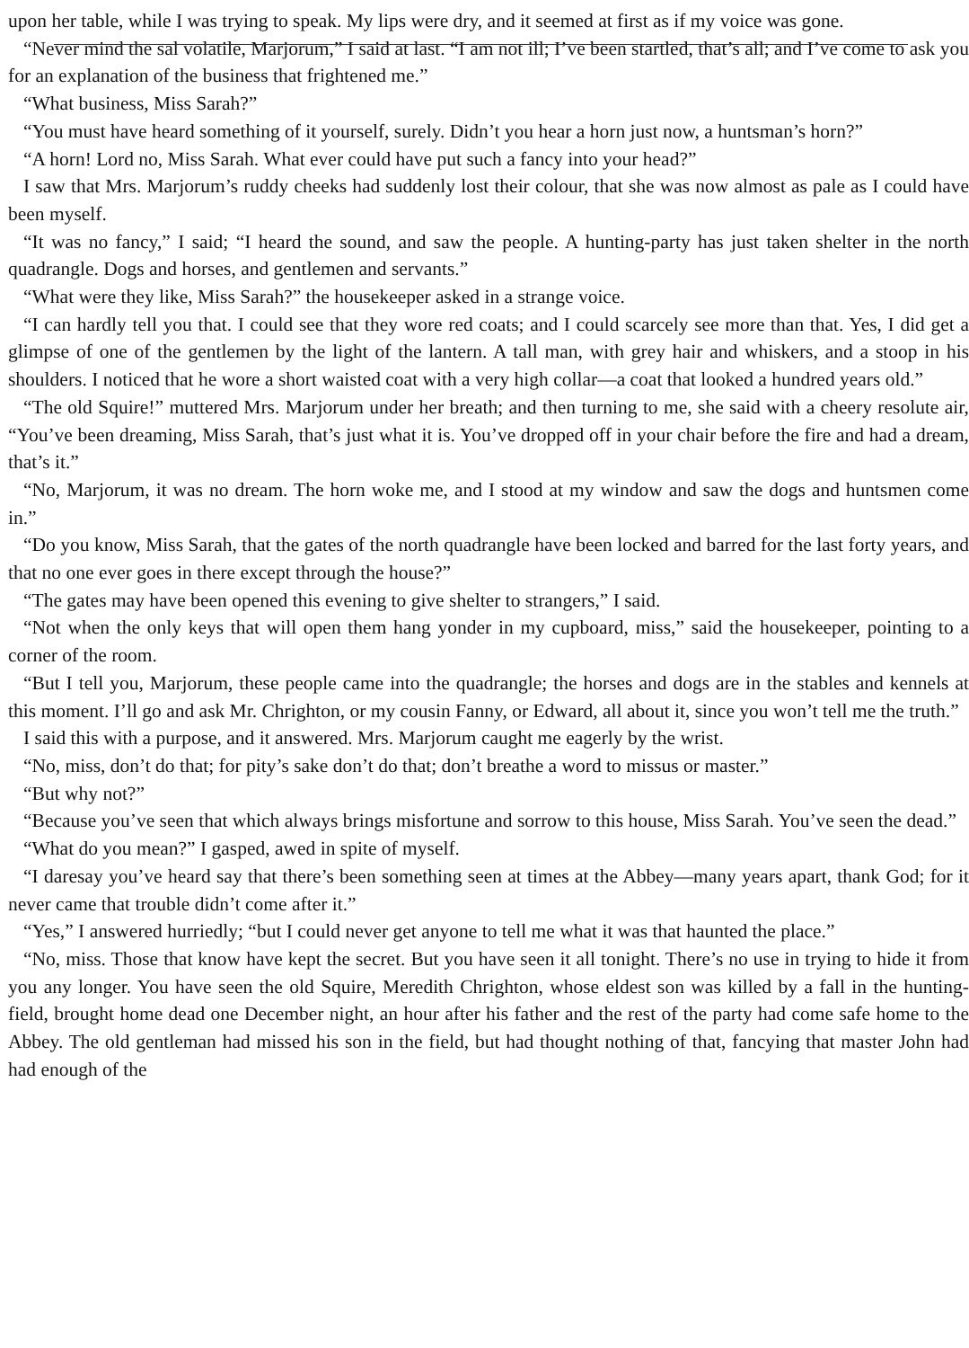upon her table, while I was trying to speak. My lips were dry, and it seemed at first as if my voice was gone.
“Never mind the sal volatile, Marjorum,” I said at last. “I am not ill; I’ve been startled, that’s all; and I’ve come to ask you for an explanation of the business that frightened me.”
“What business, Miss Sarah?”
“You must have heard something of it yourself, surely. Didn’t you hear a horn just now, a huntsman’s horn?”
“A horn! Lord no, Miss Sarah. What ever could have put such a fancy into your head?”
I saw that Mrs. Marjorum’s ruddy cheeks had suddenly lost their colour, that she was now almost as pale as I could have been myself.
“It was no fancy,” I said; “I heard the sound, and saw the people. A hunting-party has just taken shelter in the north quadrangle. Dogs and horses, and gentlemen and servants.”
“What were they like, Miss Sarah?” the housekeeper asked in a strange voice.
“I can hardly tell you that. I could see that they wore red coats; and I could scarcely see more than that. Yes, I did get a glimpse of one of the gentlemen by the light of the lantern. A tall man, with grey hair and whiskers, and a stoop in his shoulders. I noticed that he wore a short waisted coat with a very high collar—a coat that looked a hundred years old.”
“The old Squire!” muttered Mrs. Marjorum under her breath; and then turning to me, she said with a cheery resolute air, “You’ve been dreaming, Miss Sarah, that’s just what it is. You’ve dropped off in your chair before the fire and had a dream, that’s it.”
“No, Marjorum, it was no dream. The horn woke me, and I stood at my window and saw the dogs and huntsmen come in.”
“Do you know, Miss Sarah, that the gates of the north quadrangle have been locked and barred for the last forty years, and that no one ever goes in there except through the house?”
“The gates may have been opened this evening to give shelter to strangers,” I said.
“Not when the only keys that will open them hang yonder in my cupboard, miss,” said the housekeeper, pointing to a corner of the room.
“But I tell you, Marjorum, these people came into the quadrangle; the horses and dogs are in the stables and kennels at this moment. I’ll go and ask Mr. Chrighton, or my cousin Fanny, or Edward, all about it, since you won’t tell me the truth.”
I said this with a purpose, and it answered. Mrs. Marjorum caught me eagerly by the wrist.
“No, miss, don’t do that; for pity’s sake don’t do that; don’t breathe a word to missus or master.”
“But why not?”
“Because you’ve seen that which always brings misfortune and sorrow to this house, Miss Sarah. You’ve seen the dead.”
“What do you mean?” I gasped, awed in spite of myself.
“I daresay you’ve heard say that there’s been something seen at times at the Abbey—many years apart, thank God; for it never came that trouble didn’t come after it.”
“Yes,” I answered hurriedly; “but I could never get anyone to tell me what it was that haunted the place.”
“No, miss. Those that know have kept the secret. But you have seen it all tonight. There’s no use in trying to hide it from you any longer. You have seen the old Squire, Meredith Chrighton, whose eldest son was killed by a fall in the hunting-field, brought home dead one December night, an hour after his father and the rest of the party had come safe home to the Abbey. The old gentleman had missed his son in the field, but had thought nothing of that, fancying that master John had had enough of the